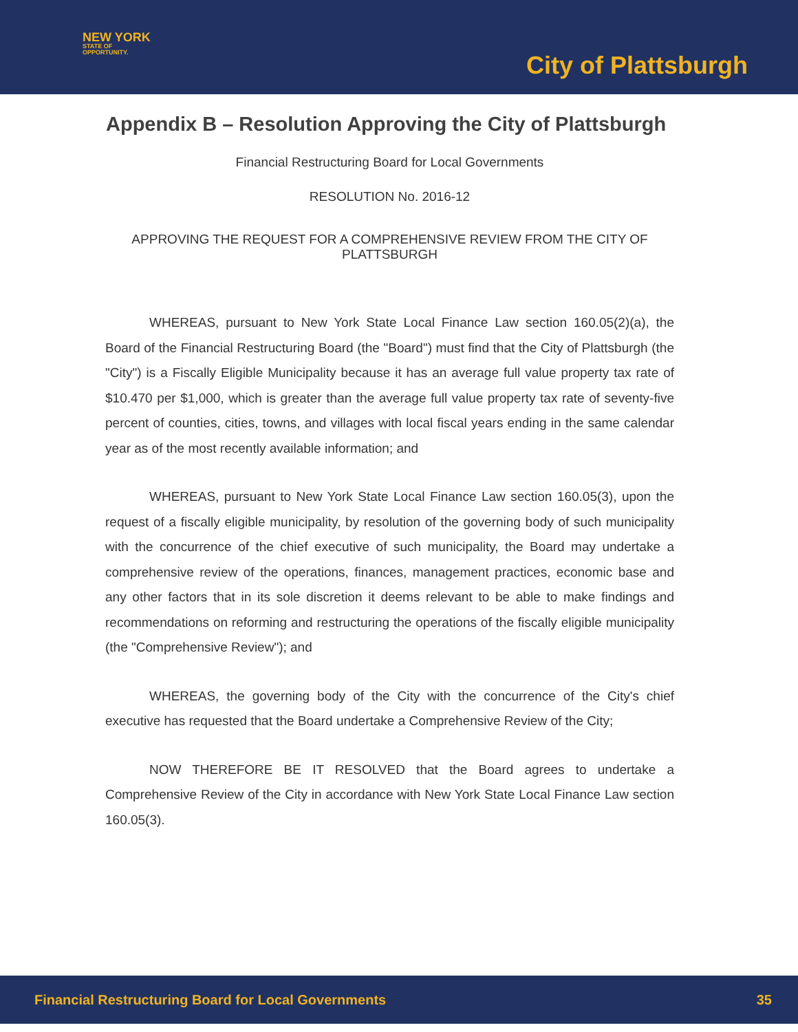NEW YORK
STATE OF
OPPORTUNITY.
City of Plattsburgh
Appendix B – Resolution Approving the City of Plattsburgh
Financial Restructuring Board for Local Governments
RESOLUTION No. 2016-12
APPROVING THE REQUEST FOR A COMPREHENSIVE REVIEW FROM THE CITY OF PLATTSBURGH
WHEREAS, pursuant to New York State Local Finance Law section 160.05(2)(a), the Board of the Financial Restructuring Board (the "Board") must find that the City of Plattsburgh (the "City") is a Fiscally Eligible Municipality because it has an average full value property tax rate of $10.470 per $1,000, which is greater than the average full value property tax rate of seventy-five percent of counties, cities, towns, and villages with local fiscal years ending in the same calendar year as of the most recently available information; and
WHEREAS, pursuant to New York State Local Finance Law section 160.05(3), upon the request of a fiscally eligible municipality, by resolution of the governing body of such municipality with the concurrence of the chief executive of such municipality, the Board may undertake a comprehensive review of the operations, finances, management practices, economic base and any other factors that in its sole discretion it deems relevant to be able to make findings and recommendations on reforming and restructuring the operations of the fiscally eligible municipality (the "Comprehensive Review"); and
WHEREAS, the governing body of the City with the concurrence of the City's chief executive has requested that the Board undertake a Comprehensive Review of the City;
NOW THEREFORE BE IT RESOLVED that the Board agrees to undertake a Comprehensive Review of the City in accordance with New York State Local Finance Law section 160.05(3).
Financial Restructuring Board for Local Governments 35